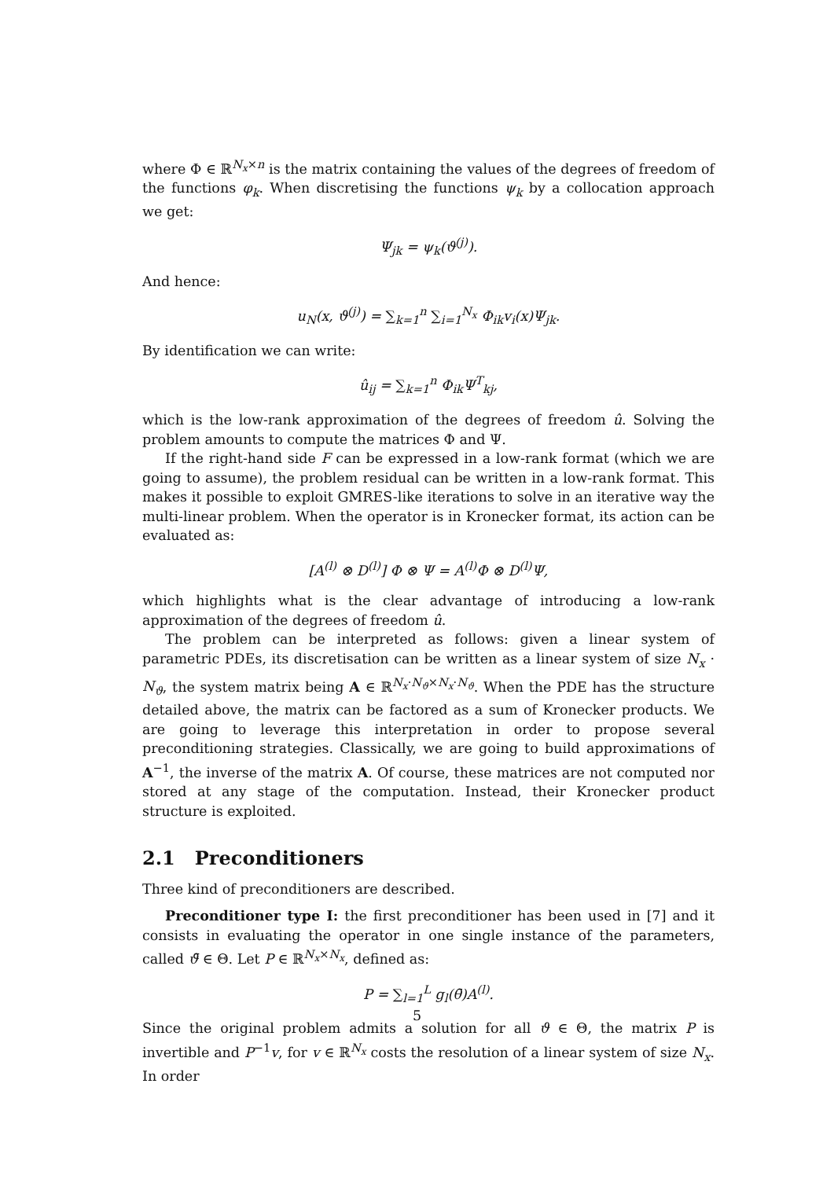where Φ ∈ ℝ<sup>N<sub>x</sub>×n</sup> is the matrix containing the values of the degrees of freedom of the functions φ<sub>k</sub>. When discretising the functions ψ<sub>k</sub> by a collocation approach we get:
Ψ<sub>jk</sub> = ψ<sub>k</sub>(ϑ<sup>(j)</sup>).
And hence:
u<sub>N</sub>(x, ϑ<sup>(j)</sup>) = ∑<sub>k=1</sub><sup>n</sup> ∑<sub>i=1</sub><sup>N<sub>x</sub></sup> Φ<sub>ik</sub>v<sub>i</sub>(x)Ψ<sub>jk</sub>.
By identification we can write:
û<sub>ij</sub> = ∑<sub>k=1</sub><sup>n</sup> Φ<sub>ik</sub>Ψ<sup>T</sup><sub>kj</sub>,
which is the low-rank approximation of the degrees of freedom û. Solving the problem amounts to compute the matrices Φ and Ψ.
If the right-hand side F can be expressed in a low-rank format (which we are going to assume), the problem residual can be written in a low-rank format. This makes it possible to exploit GMRES-like iterations to solve in an iterative way the multi-linear problem. When the operator is in Kronecker format, its action can be evaluated as:
[A<sup>(l)</sup> ⊗ D<sup>(l)</sup>] Φ ⊗ Ψ = A<sup>(l)</sup>Φ ⊗ D<sup>(l)</sup>Ψ,
which highlights what is the clear advantage of introducing a low-rank approximation of the degrees of freedom û.
The problem can be interpreted as follows: given a linear system of parametric PDEs, its discretisation can be written as a linear system of size N<sub>x</sub> · N<sub>ϑ</sub>, the system matrix being A ∈ ℝ<sup>N<sub>x</sub>·N<sub>ϑ</sub>×N<sub>x</sub>·N<sub>ϑ</sub></sup>. When the PDE has the structure detailed above, the matrix can be factored as a sum of Kronecker products. We are going to leverage this interpretation in order to propose several preconditioning strategies. Classically, we are going to build approximations of A<sup>−1</sup>, the inverse of the matrix A. Of course, these matrices are not computed nor stored at any stage of the computation. Instead, their Kronecker product structure is exploited.
2.1 Preconditioners
Three kind of preconditioners are described.
Preconditioner type I: the first preconditioner has been used in [7] and it consists in evaluating the operator in one single instance of the parameters, called ϑ̄ ∈ Θ. Let P ∈ ℝ<sup>N<sub>x</sub>×N<sub>x</sub></sup>, defined as:
P = ∑<sub>l=1</sub><sup>L</sup> g<sub>l</sub>(θ̄)A<sup>(l)</sup>.
Since the original problem admits a solution for all ϑ ∈ Θ, the matrix P is invertible and P<sup>−1</sup>v, for v ∈ ℝ<sup>N<sub>x</sub></sup> costs the resolution of a linear system of size N<sub>x</sub>. In order
5